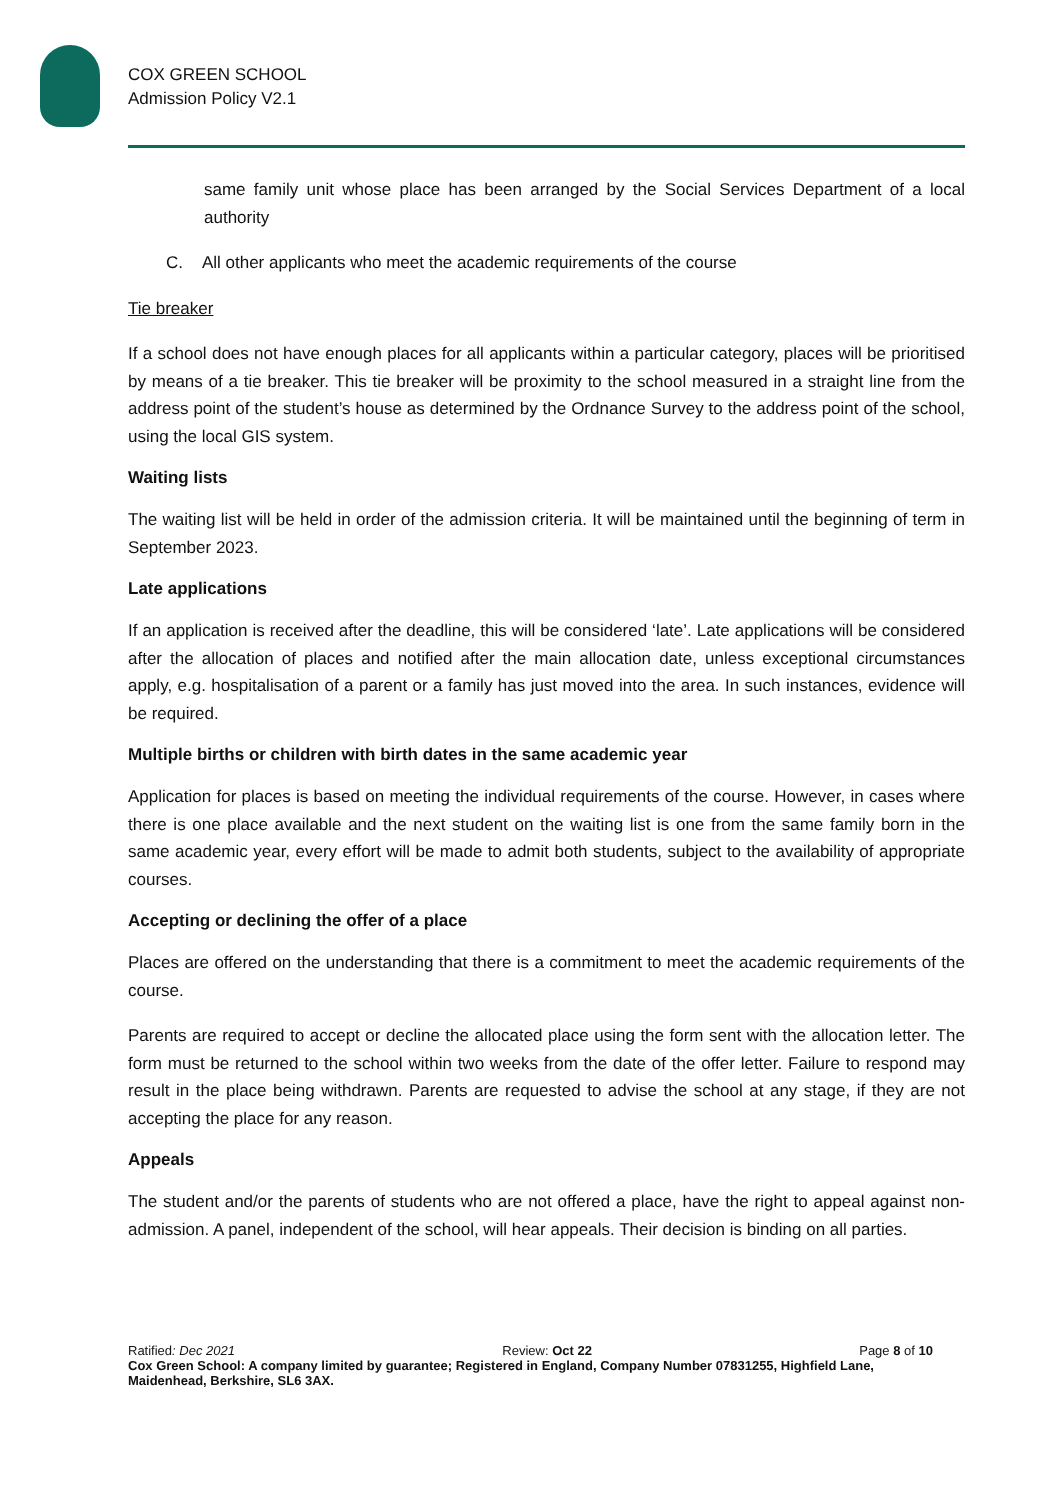COX GREEN SCHOOL
Admission Policy V2.1
same family unit whose place has been arranged by the Social Services Department of a local authority
C. All other applicants who meet the academic requirements of the course
Tie breaker
If a school does not have enough places for all applicants within a particular category, places will be prioritised by means of a tie breaker. This tie breaker will be proximity to the school measured in a straight line from the address point of the student’s house as determined by the Ordnance Survey to the address point of the school, using the local GIS system.
Waiting lists
The waiting list will be held in order of the admission criteria. It will be maintained until the beginning of term in September 2023.
Late applications
If an application is received after the deadline, this will be considered ‘late’. Late applications will be considered after the allocation of places and notified after the main allocation date, unless exceptional circumstances apply, e.g. hospitalisation of a parent or a family has just moved into the area. In such instances, evidence will be required.
Multiple births or children with birth dates in the same academic year
Application for places is based on meeting the individual requirements of the course. However, in cases where there is one place available and the next student on the waiting list is one from the same family born in the same academic year, every effort will be made to admit both students, subject to the availability of appropriate courses.
Accepting or declining the offer of a place
Places are offered on the understanding that there is a commitment to meet the academic requirements of the course.
Parents are required to accept or decline the allocated place using the form sent with the allocation letter. The form must be returned to the school within two weeks from the date of the offer letter. Failure to respond may result in the place being withdrawn. Parents are requested to advise the school at any stage, if they are not accepting the place for any reason.
Appeals
The student and/or the parents of students who are not offered a place, have the right to appeal against non-admission. A panel, independent of the school, will hear appeals. Their decision is binding on all parties.
Ratified: Dec 2021 Review: Oct 22 Page 8 of 10
Cox Green School: A company limited by guarantee; Registered in England, Company Number 07831255, Highfield Lane, Maidenhead, Berkshire, SL6 3AX.